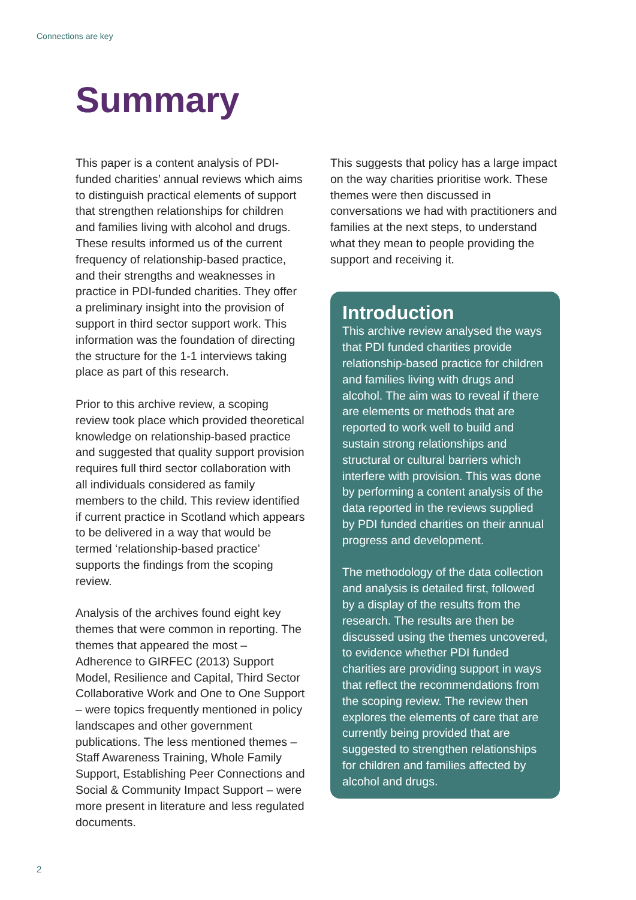Connections are key
Summary
This paper is a content analysis of PDI-funded charities’ annual reviews which aims to distinguish practical elements of support that strengthen relationships for children and families living with alcohol and drugs. These results informed us of the current frequency of relationship-based practice, and their strengths and weaknesses in practice in PDI-funded charities. They offer a preliminary insight into the provision of support in third sector support work. This information was the foundation of directing the structure for the 1-1 interviews taking place as part of this research.
Prior to this archive review, a scoping review took place which provided theoretical knowledge on relationship-based practice and suggested that quality support provision requires full third sector collaboration with all individuals considered as family members to the child. This review identified if current practice in Scotland which appears to be delivered in a way that would be termed ‘relationship-based practice’ supports the findings from the scoping review.
Analysis of the archives found eight key themes that were common in reporting. The themes that appeared the most – Adherence to GIRFEC (2013) Support Model, Resilience and Capital, Third Sector Collaborative Work and One to One Support – were topics frequently mentioned in policy landscapes and other government publications. The less mentioned themes – Staff Awareness Training, Whole Family Support, Establishing Peer Connections and Social & Community Impact Support – were more present in literature and less regulated documents.
This suggests that policy has a large impact on the way charities prioritise work. These themes were then discussed in conversations we had with practitioners and families at the next steps, to understand what they mean to people providing the support and receiving it.
Introduction
This archive review analysed the ways that PDI funded charities provide relationship-based practice for children and families living with drugs and alcohol. The aim was to reveal if there are elements or methods that are reported to work well to build and sustain strong relationships and structural or cultural barriers which interfere with provision. This was done by performing a content analysis of the data reported in the reviews supplied by PDI funded charities on their annual progress and development.
The methodology of the data collection and analysis is detailed first, followed by a display of the results from the research. The results are then be discussed using the themes uncovered, to evidence whether PDI funded charities are providing support in ways that reflect the recommendations from the scoping review. The review then explores the elements of care that are currently being provided that are suggested to strengthen relationships for children and families affected by alcohol and drugs.
2